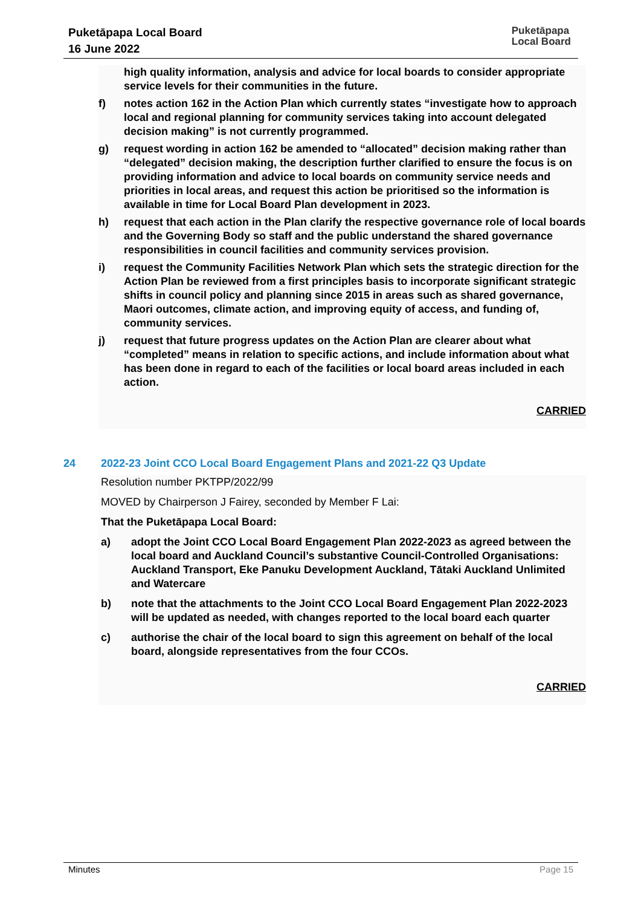Puketāpapa Local Board
16 June 2022
Puketāpapa
Local Board
high quality information, analysis and advice for local boards to consider appropriate service levels for their communities in the future.
f) notes action 162 in the Action Plan which currently states “investigate how to approach local and regional planning for community services taking into account delegated decision making” is not currently programmed.
g) request wording in action 162 be amended to “allocated” decision making rather than “delegated” decision making, the description further clarified to ensure the focus is on providing information and advice to local boards on community service needs and priorities in local areas, and request this action be prioritised so the information is available in time for Local Board Plan development in 2023.
h) request that each action in the Plan clarify the respective governance role of local boards and the Governing Body so staff and the public understand the shared governance responsibilities in council facilities and community services provision.
i) request the Community Facilities Network Plan which sets the strategic direction for the Action Plan be reviewed from a first principles basis to incorporate significant strategic shifts in council policy and planning since 2015 in areas such as shared governance, Maori outcomes, climate action, and improving equity of access, and funding of, community services.
j) request that future progress updates on the Action Plan are clearer about what “completed” means in relation to specific actions, and include information about what has been done in regard to each of the facilities or local board areas included in each action.
CARRIED
24 2022-23 Joint CCO Local Board Engagement Plans and 2021-22 Q3 Update
Resolution number PKTPP/2022/99
MOVED by Chairperson J Fairey, seconded by Member F Lai:
That the Puketāpapa Local Board:
a) adopt the Joint CCO Local Board Engagement Plan 2022-2023 as agreed between the local board and Auckland Council’s substantive Council-Controlled Organisations: Auckland Transport, Eke Panuku Development Auckland, Tātaki Auckland Unlimited and Watercare
b) note that the attachments to the Joint CCO Local Board Engagement Plan 2022-2023 will be updated as needed, with changes reported to the local board each quarter
c) authorise the chair of the local board to sign this agreement on behalf of the local board, alongside representatives from the four CCOs.
CARRIED
Minutes Page 15